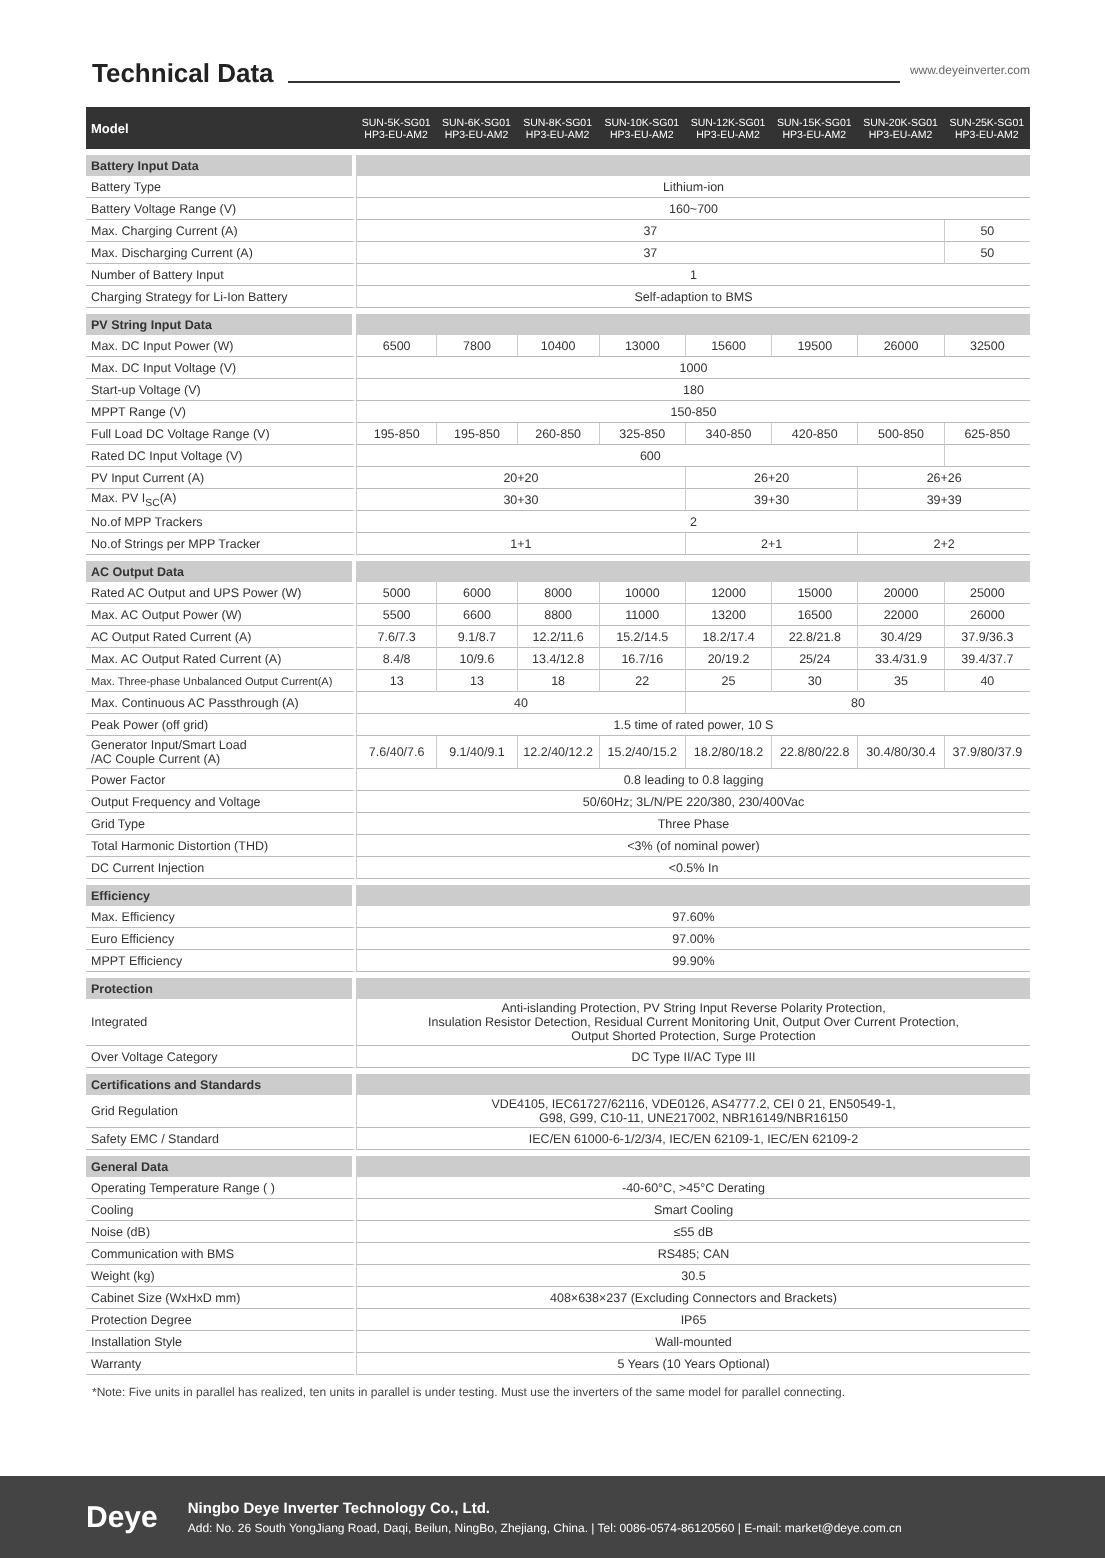Technical Data
www.deyeinverter.com
| Model | SUN-5K-SG01 HP3-EU-AM2 | SUN-6K-SG01 HP3-EU-AM2 | SUN-8K-SG01 HP3-EU-AM2 | SUN-10K-SG01 HP3-EU-AM2 | SUN-12K-SG01 HP3-EU-AM2 | SUN-15K-SG01 HP3-EU-AM2 | SUN-20K-SG01 HP3-EU-AM2 | SUN-25K-SG01 HP3-EU-AM2 |
| --- | --- | --- | --- | --- | --- | --- | --- | --- |
| Battery Input Data | | | | | | | | |
| Battery Type | Lithium-ion | | | | | | | |
| Battery Voltage Range (V) | 160~700 | | | | | | | |
| Max. Charging Current (A) | 37 | | | | | | | 50 |
| Max. Discharging Current (A) | 37 | | | | | | | 50 |
| Number of Battery Input | 1 | | | | | | | |
| Charging Strategy for Li-Ion Battery | Self-adaption to BMS | | | | | | | |
| PV String Input Data | | | | | | | | |
| Max. DC Input Power (W) | 6500 | 7800 | 10400 | 13000 | 15600 | 19500 | 26000 | 32500 |
| Max. DC Input Voltage (V) | 1000 | | | | | | | |
| Start-up Voltage (V) | 180 | | | | | | | |
| MPPT Range (V) | 150-850 | | | | | | | |
| Full Load DC Voltage Range (V) | 195-850 | 195-850 | 260-850 | 325-850 | 340-850 | 420-850 | 500-850 | 625-850 |
| Rated DC Input Voltage (V) | 600 | | | | | | | |
| PV Input Current (A) | 20+20 | | | | 26+20 | | 26+26 | |
| Max. PV I<sub>SC</sub>(A) | 30+30 | | | | 39+30 | | 39+39 | |
| No.of MPP Trackers | 2 | | | | | | | |
| No.of Strings per MPP Tracker | 1+1 | | | | 2+1 | | 2+2 | |
| AC Output Data | | | | | | | | |
| Rated AC Output and UPS Power (W) | 5000 | 6000 | 8000 | 10000 | 12000 | 15000 | 20000 | 25000 |
| Max. AC Output Power (W) | 5500 | 6600 | 8800 | 11000 | 13200 | 16500 | 22000 | 26000 |
| AC Output Rated Current (A) | 7.6/7.3 | 9.1/8.7 | 12.2/11.6 | 15.2/14.5 | 18.2/17.4 | 22.8/21.8 | 30.4/29 | 37.9/36.3 |
| Max. AC Output Rated Current (A) | 8.4/8 | 10/9.6 | 13.4/12.8 | 16.7/16 | 20/19.2 | 25/24 | 33.4/31.9 | 39.4/37.7 |
| Max. Three-phase Unbalanced Output Current(A) | 13 | 13 | 18 | 22 | 25 | 30 | 35 | 40 |
| Max. Continuous AC Passthrough (A) | 40 | | | | 80 | | | |
| Peak Power (off grid) | 1.5 time of rated power, 10 S | | | | | | | |
| Generator Input/Smart Load /AC Couple Current (A) | 7.6/40/7.6 | 9.1/40/9.1 | 12.2/40/12.2 | 15.2/40/15.2 | 18.2/80/18.2 | 22.8/80/22.8 | 30.4/80/30.4 | 37.9/80/37.9 |
| Power Factor | 0.8 leading to 0.8 lagging | | | | | | | |
| Output Frequency and Voltage | 50/60Hz; 3L/N/PE 220/380, 230/400Vac | | | | | | | |
| Grid Type | Three Phase | | | | | | | |
| Total Harmonic Distortion (THD) | <3% (of nominal power) | | | | | | | |
| DC Current Injection | <0.5% In | | | | | | | |
| Efficiency | | | | | | | | |
| Max. Efficiency | 97.60% | | | | | | | |
| Euro Efficiency | 97.00% | | | | | | | |
| MPPT Efficiency | 99.90% | | | | | | | |
| Protection | | | | | | | | |
| Integrated | Anti-islanding Protection, PV String Input Reverse Polarity Protection, Insulation Resistor Detection, Residual Current Monitoring Unit, Output Over Current Protection, Output Shorted Protection, Surge Protection | | | | | | | |
| Over Voltage Category | DC Type II/AC Type III | | | | | | | |
| Certifications and Standards | | | | | | | | |
| Grid Regulation | VDE4105, IEC61727/62116, VDE0126, AS4777.2, CEI 0 21, EN50549-1, G98, G99, C10-11, UNE217002, NBR16149/NBR16150 | | | | | | | |
| Safety EMC / Standard | IEC/EN 61000-6-1/2/3/4, IEC/EN 62109-1, IEC/EN 62109-2 | | | | | | | |
| General Data | | | | | | | | |
| Operating Temperature Range ( ) | -40-60°C, >45°C Derating | | | | | | | |
| Cooling | Smart Cooling | | | | | | | |
| Noise (dB) | ≤55 dB | | | | | | | |
| Communication with BMS | RS485; CAN | | | | | | | |
| Weight (kg) | 30.5 | | | | | | | |
| Cabinet Size (WxHxD mm) | 408×638×237 (Excluding Connectors and Brackets) | | | | | | | |
| Protection Degree | IP65 | | | | | | | |
| Installation Style | Wall-mounted | | | | | | | |
| Warranty | 5 Years (10 Years Optional) | | | | | | | |
*Note: Five units in parallel has realized, ten units in parallel is under testing. Must use the inverters of the same model for parallel connecting.
Deye
Ningbo Deye Inverter Technology Co., Ltd.
Add: No. 26 South YongJiang Road, Daqi, Beilun, NingBo, Zhejiang, China. | Tel: 0086-0574-86120560 | E-mail: market@deye.com.cn